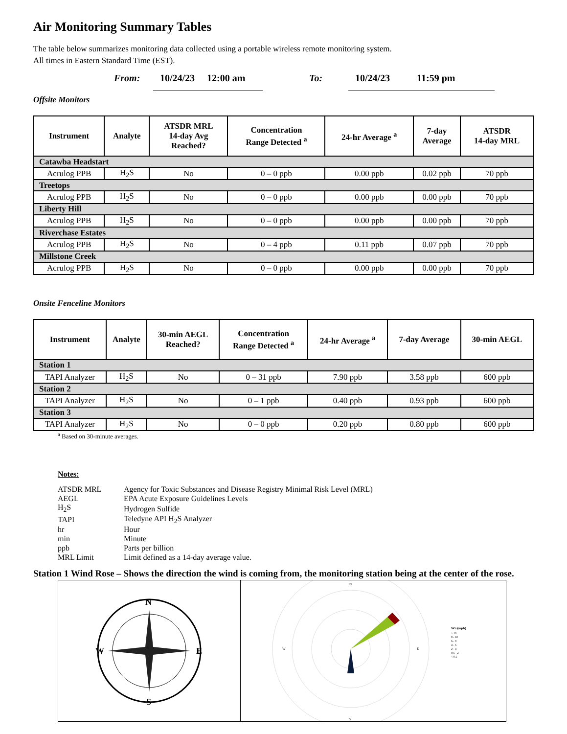Air Monitoring Summary Tables
The table below summarizes monitoring data collected using a portable wireless remote monitoring system.
All times in Eastern Standard Time (EST).
From: 10/24/23 12:00 am To: 10/24/23 11:59 pm
Offsite Monitors
| Instrument | Analyte | ATSDR MRL 14-day Avg Reached? | Concentration Range Detected <sup>a</sup> | 24-hr Average <sup>a</sup> | 7-day Average | ATSDR 14-day MRL |
| --- | --- | --- | --- | --- | --- | --- |
| Catawba Headstart | | | | | | |
| Acrulog PPB | H<sub>2</sub>S | No | 0 – 0 ppb | 0.00 ppb | 0.02 ppb | 70 ppb |
| Treetops | | | | | | |
| Acrulog PPB | H<sub>2</sub>S | No | 0 – 0 ppb | 0.00 ppb | 0.00 ppb | 70 ppb |
| Liberty Hill | | | | | | |
| Acrulog PPB | H<sub>2</sub>S | No | 0 – 0 ppb | 0.00 ppb | 0.00 ppb | 70 ppb |
| Riverchase Estates | | | | | | |
| Acrulog PPB | H<sub>2</sub>S | No | 0 – 4 ppb | 0.11 ppb | 0.07 ppb | 70 ppb |
| Millstone Creek | | | | | | |
| Acrulog PPB | H<sub>2</sub>S | No | 0 – 0 ppb | 0.00 ppb | 0.00 ppb | 70 ppb |
Onsite Fenceline Monitors
| Instrument | Analyte | 30-min AEGL Reached? | Concentration Range Detected <sup>a</sup> | 24-hr Average <sup>a</sup> | 7-day Average | 30-min AEGL |
| --- | --- | --- | --- | --- | --- | --- |
| Station 1 | | | | | | |
| TAPI Analyzer | H<sub>2</sub>S | No | 0 – 31 ppb | 7.90 ppb | 3.58 ppb | 600 ppb |
| Station 2 | | | | | | |
| TAPI Analyzer | H<sub>2</sub>S | No | 0 – 1 ppb | 0.40 ppb | 0.93 ppb | 600 ppb |
| Station 3 | | | | | | |
| TAPI Analyzer | H<sub>2</sub>S | No | 0 – 0 ppb | 0.20 ppb | 0.80 ppb | 600 ppb |
<sup>a</sup> Based on 30-minute averages.
Notes:
| ATSDR MRL | Agency for Toxic Substances and Disease Registry Minimal Risk Level (MRL) |
| AEGL | EPA Acute Exposure Guidelines Levels |
| H<sub>2</sub>S | Hydrogen Sulfide |
| TAPI | Teledyne API H<sub>2</sub>S Analyzer |
| hr | Hour |
| min | Minute |
| ppb | Parts per billion |
| MRL Limit | Limit defined as a 14-day average value. |
Station 1 Wind Rose – Shows the direction the wind is coming from, the monitoring station being at the center of the rose.
N
S
W
E
N
S
W
E
WS (mph)
> 10
8 - 10
6 - 8
4 - 6
2 - 4
0.5 - 2
< 0.5